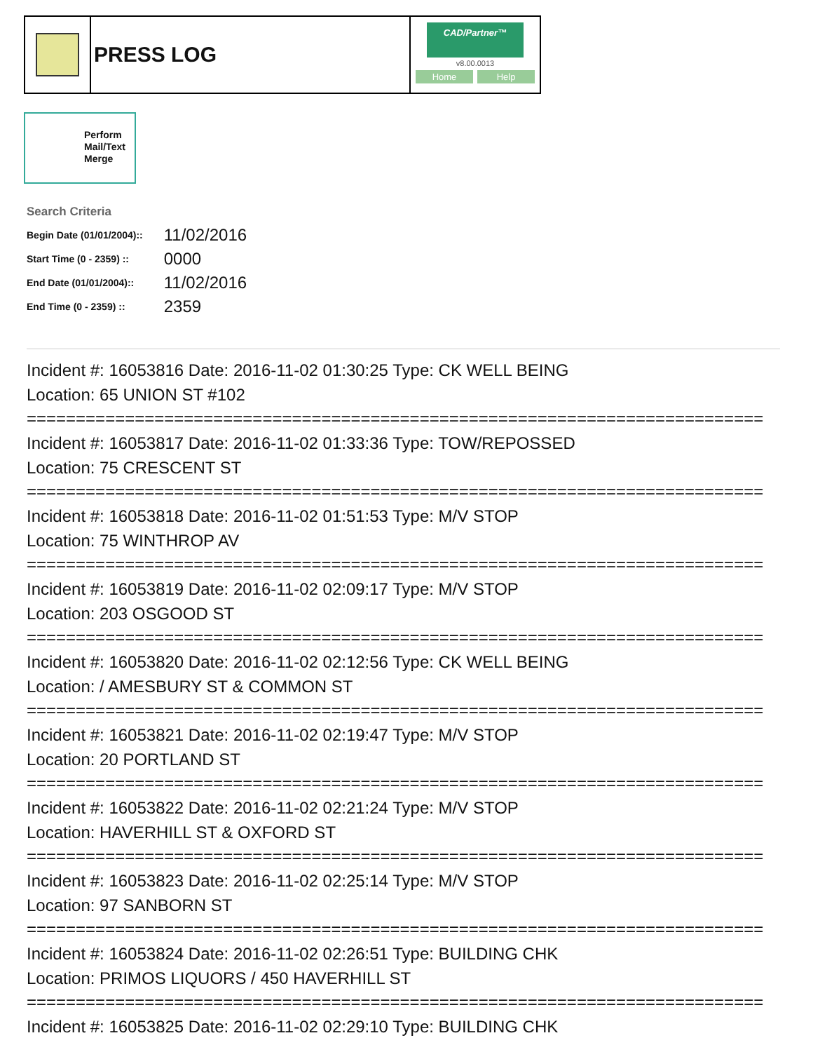PRESS LOG
CAD/Partner™
v8.00.0013
Home Help
Perform Mail/Text Merge
Search Criteria
| Begin Date (01/01/2004):: | 11/02/2016 |
| Start Time (0 - 2359) :: | 0000 |
| End Date (01/01/2004):: | 11/02/2016 |
| End Time (0 - 2359) :: | 2359 |
Incident #: 16053816 Date: 2016-11-02 01:30:25 Type: CK WELL BEING
Location: 65 UNION ST #102
===========================================================================
Incident #: 16053817 Date: 2016-11-02 01:33:36 Type: TOW/REPOSSED
Location: 75 CRESCENT ST
===========================================================================
Incident #: 16053818 Date: 2016-11-02 01:51:53 Type: M/V STOP
Location: 75 WINTHROP AV
===========================================================================
Incident #: 16053819 Date: 2016-11-02 02:09:17 Type: M/V STOP
Location: 203 OSGOOD ST
===========================================================================
Incident #: 16053820 Date: 2016-11-02 02:12:56 Type: CK WELL BEING
Location: / AMESBURY ST & COMMON ST
===========================================================================
Incident #: 16053821 Date: 2016-11-02 02:19:47 Type: M/V STOP
Location: 20 PORTLAND ST
===========================================================================
Incident #: 16053822 Date: 2016-11-02 02:21:24 Type: M/V STOP
Location: HAVERHILL ST & OXFORD ST
===========================================================================
Incident #: 16053823 Date: 2016-11-02 02:25:14 Type: M/V STOP
Location: 97 SANBORN ST
===========================================================================
Incident #: 16053824 Date: 2016-11-02 02:26:51 Type: BUILDING CHK
Location: PRIMOS LIQUORS / 450 HAVERHILL ST
===========================================================================
Incident #: 16053825 Date: 2016-11-02 02:29:10 Type: BUILDING CHK